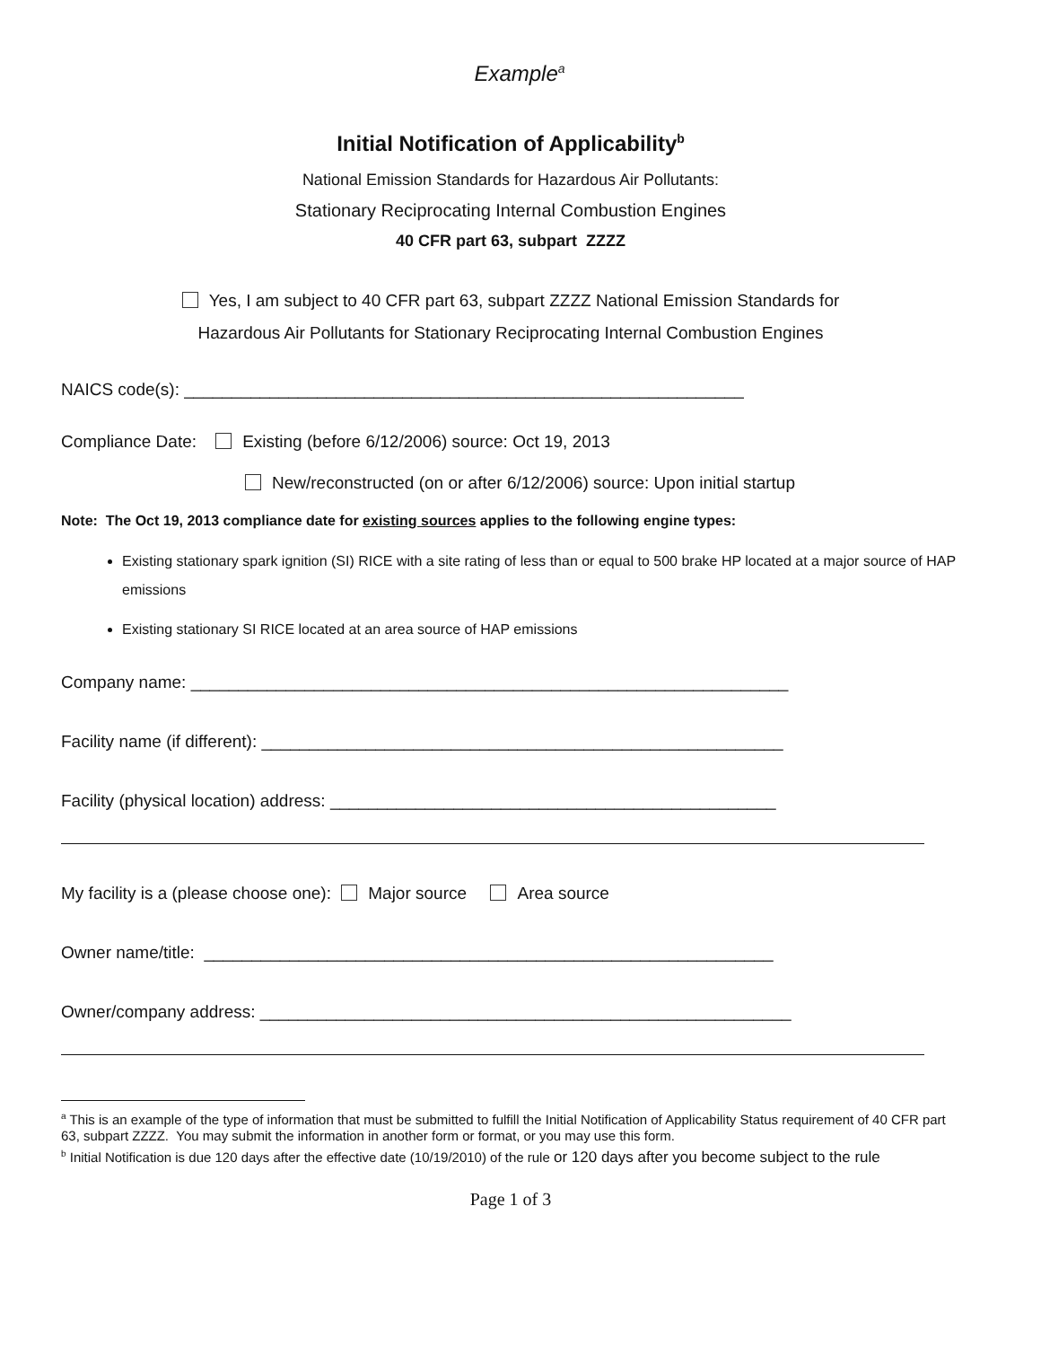Example<sup>a</sup>
Initial Notification of Applicability<sup>b</sup>
National Emission Standards for Hazardous Air Pollutants:
Stationary Reciprocating Internal Combustion Engines
40 CFR part 63, subpart ZZZZ
Yes, I am subject to 40 CFR part 63, subpart ZZZZ National Emission Standards for
Hazardous Air Pollutants for Stationary Reciprocating Internal Combustion Engines
NAICS code(s): ___________________________________________________________
Compliance Date: Existing (before 6/12/2006) source: Oct 19, 2013
New/reconstructed (on or after 6/12/2006) source: Upon initial startup
Note: The Oct 19, 2013 compliance date for existing sources applies to the following engine types:
Existing stationary spark ignition (SI) RICE with a site rating of less than or equal to 500 brake HP located at a major source of HAP emissions
Existing stationary SI RICE located at an area source of HAP emissions
Company name: _______________________________________________________________
Facility name (if different): _______________________________________________________
Facility (physical location) address: _______________________________________________
My facility is a (please choose one): Major source Area source
Owner name/title: ____________________________________________________________
Owner/company address: ________________________________________________________
<sup>a</sup> This is an example of the type of information that must be submitted to fulfill the Initial Notification of Applicability Status requirement of 40 CFR part 63, subpart ZZZZ. You may submit the information in another form or format, or you may use this form.
<sup>b</sup> Initial Notification is due 120 days after the effective date (10/19/2010) of the rule or 120 days after you become subject to the rule
Page 1 of 3